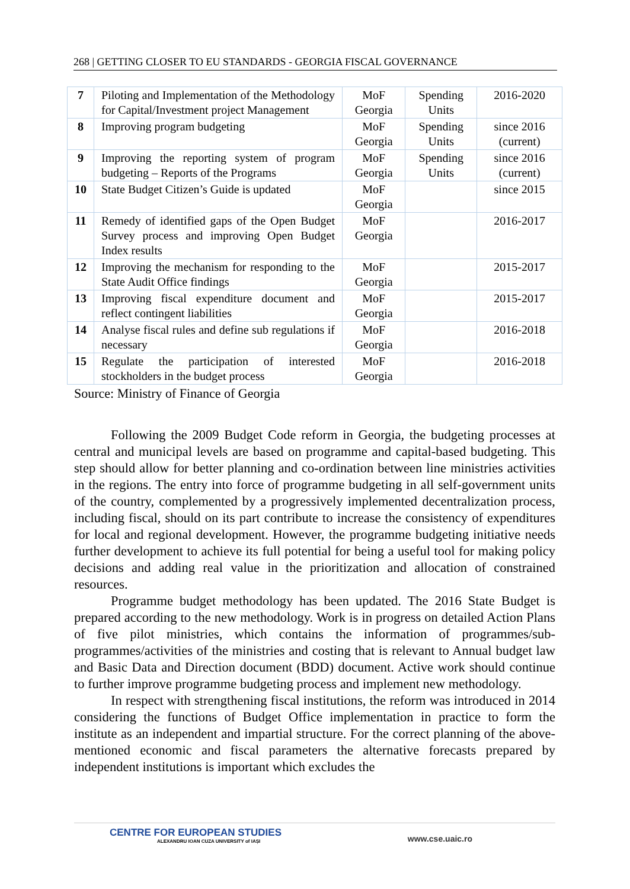268 | GETTING CLOSER TO EU STANDARDS - GEORGIA FISCAL GOVERNANCE
| 7 | Piloting and Implementation of the Methodology for Capital/Investment project Management | MoF Georgia | Spending Units | 2016-2020 |
| 8 | Improving program budgeting | MoF Georgia | Spending Units | since 2016 (current) |
| 9 | Improving the reporting system of program budgeting – Reports of the Programs | MoF Georgia | Spending Units | since 2016 (current) |
| 10 | State Budget Citizen’s Guide is updated | MoF Georgia | | since 2015 |
| 11 | Remedy of identified gaps of the Open Budget Survey process and improving Open Budget Index results | MoF Georgia | | 2016-2017 |
| 12 | Improving the mechanism for responding to the State Audit Office findings | MoF Georgia | | 2015-2017 |
| 13 | Improving fiscal expenditure document and reflect contingent liabilities | MoF Georgia | | 2015-2017 |
| 14 | Analyse fiscal rules and define sub regulations if necessary | MoF Georgia | | 2016-2018 |
| 15 | Regulate the participation of interested stockholders in the budget process | MoF Georgia | | 2016-2018 |
Source: Ministry of Finance of Georgia
Following the 2009 Budget Code reform in Georgia, the budgeting processes at central and municipal levels are based on programme and capital-based budgeting. This step should allow for better planning and co-ordination between line ministries activities in the regions. The entry into force of programme budgeting in all self-government units of the country, complemented by a progressively implemented decentralization process, including fiscal, should on its part contribute to increase the consistency of expenditures for local and regional development. However, the programme budgeting initiative needs further development to achieve its full potential for being a useful tool for making policy decisions and adding real value in the prioritization and allocation of constrained resources.
Programme budget methodology has been updated. The 2016 State Budget is prepared according to the new methodology. Work is in progress on detailed Action Plans of five pilot ministries, which contains the information of programmes/sub-programmes/activities of the ministries and costing that is relevant to Annual budget law and Basic Data and Direction document (BDD) document. Active work should continue to further improve programme budgeting process and implement new methodology.
In respect with strengthening fiscal institutions, the reform was introduced in 2014 considering the functions of Budget Office implementation in practice to form the institute as an independent and impartial structure. For the correct planning of the above-mentioned economic and fiscal parameters the alternative forecasts prepared by independent institutions is important which excludes the
CENTRE FOR EUROPEAN STUDIES
ALEXANDRU IOAN CUZA UNIVERSITY of IAȘI
www.cse.uaic.ro